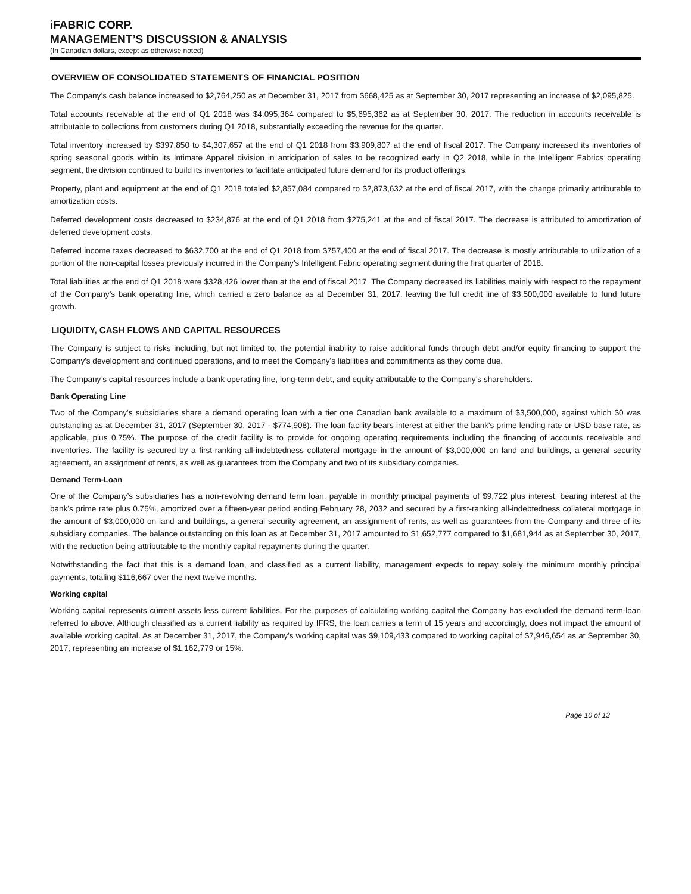iFABRIC CORP.
MANAGEMENT’S DISCUSSION & ANALYSIS
(In Canadian dollars, except as otherwise noted)
OVERVIEW OF CONSOLIDATED STATEMENTS OF FINANCIAL POSITION
The Company’s cash balance increased to $2,764,250 as at December 31, 2017 from $668,425 as at September 30, 2017 representing an increase of $2,095,825.
Total accounts receivable at the end of Q1 2018 was $4,095,364 compared to $5,695,362 as at September 30, 2017. The reduction in accounts receivable is attributable to collections from customers during Q1 2018, substantially exceeding the revenue for the quarter.
Total inventory increased by $397,850 to $4,307,657 at the end of Q1 2018 from $3,909,807 at the end of fiscal 2017. The Company increased its inventories of spring seasonal goods within its Intimate Apparel division in anticipation of sales to be recognized early in Q2 2018, while in the Intelligent Fabrics operating segment, the division continued to build its inventories to facilitate anticipated future demand for its product offerings.
Property, plant and equipment at the end of Q1 2018 totaled $2,857,084 compared to $2,873,632 at the end of fiscal 2017, with the change primarily attributable to amortization costs.
Deferred development costs decreased to $234,876 at the end of Q1 2018 from $275,241 at the end of fiscal 2017. The decrease is attributed to amortization of deferred development costs.
Deferred income taxes decreased to $632,700 at the end of Q1 2018 from $757,400 at the end of fiscal 2017. The decrease is mostly attributable to utilization of a portion of the non-capital losses previously incurred in the Company’s Intelligent Fabric operating segment during the first quarter of 2018.
Total liabilities at the end of Q1 2018 were $328,426 lower than at the end of fiscal 2017. The Company decreased its liabilities mainly with respect to the repayment of the Company’s bank operating line, which carried a zero balance as at December 31, 2017, leaving the full credit line of $3,500,000 available to fund future growth.
LIQUIDITY, CASH FLOWS AND CAPITAL RESOURCES
The Company is subject to risks including, but not limited to, the potential inability to raise additional funds through debt and/or equity financing to support the Company's development and continued operations, and to meet the Company's liabilities and commitments as they come due.
The Company’s capital resources include a bank operating line, long-term debt, and equity attributable to the Company’s shareholders.
Bank Operating Line
Two of the Company's subsidiaries share a demand operating loan with a tier one Canadian bank available to a maximum of $3,500,000, against which $0 was outstanding as at December 31, 2017 (September 30, 2017 - $774,908). The loan facility bears interest at either the bank's prime lending rate or USD base rate, as applicable, plus 0.75%. The purpose of the credit facility is to provide for ongoing operating requirements including the financing of accounts receivable and inventories. The facility is secured by a first-ranking all-indebtedness collateral mortgage in the amount of $3,000,000 on land and buildings, a general security agreement, an assignment of rents, as well as guarantees from the Company and two of its subsidiary companies.
Demand Term-Loan
One of the Company’s subsidiaries has a non-revolving demand term loan, payable in monthly principal payments of $9,722 plus interest, bearing interest at the bank's prime rate plus 0.75%, amortized over a fifteen-year period ending February 28, 2032 and secured by a first-ranking all-indebtedness collateral mortgage in the amount of $3,000,000 on land and buildings, a general security agreement, an assignment of rents, as well as guarantees from the Company and three of its subsidiary companies. The balance outstanding on this loan as at December 31, 2017 amounted to $1,652,777 compared to $1,681,944 as at September 30, 2017, with the reduction being attributable to the monthly capital repayments during the quarter.
Notwithstanding the fact that this is a demand loan, and classified as a current liability, management expects to repay solely the minimum monthly principal payments, totaling $116,667 over the next twelve months.
Working capital
Working capital represents current assets less current liabilities. For the purposes of calculating working capital the Company has excluded the demand term-loan referred to above. Although classified as a current liability as required by IFRS, the loan carries a term of 15 years and accordingly, does not impact the amount of available working capital. As at December 31, 2017, the Company's working capital was $9,109,433 compared to working capital of $7,946,654 as at September 30, 2017, representing an increase of $1,162,779 or 15%.
Page 10 of 13